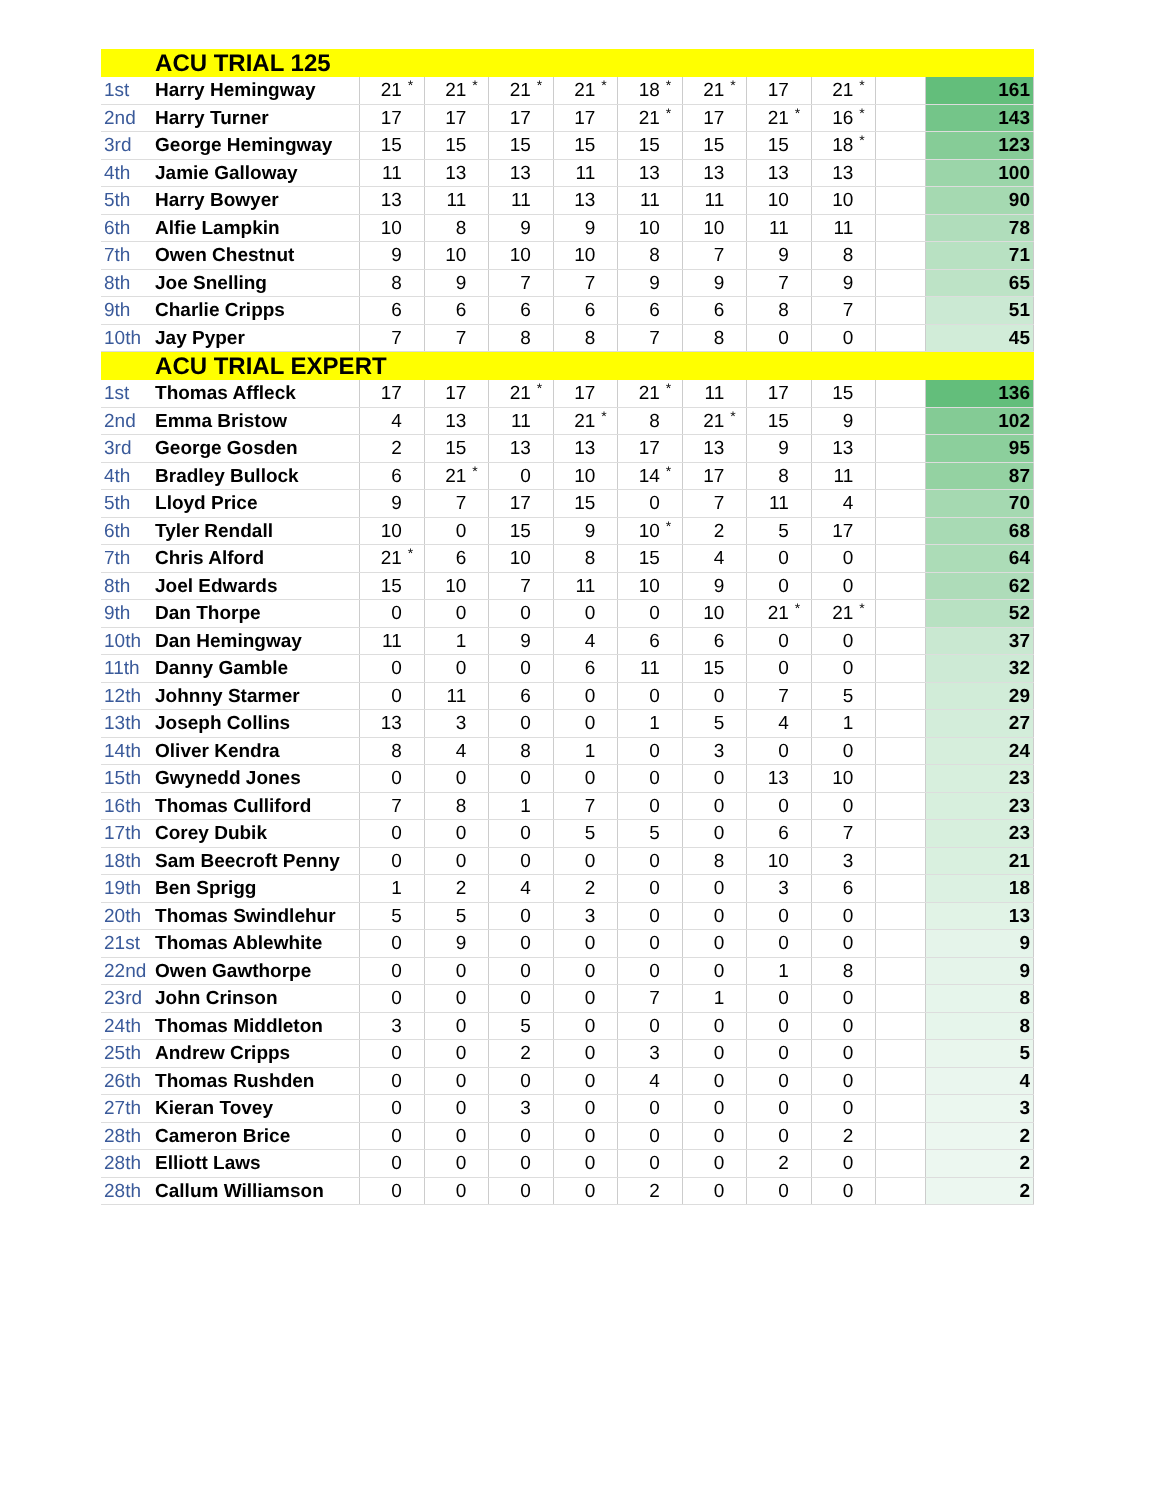| | ACU TRIAL 125 | | | | | | | | | | | | | | | | | | |
| 1st | Harry Hemingway | 21 | * | 21 | * | 21 | * | 21 | * | 18 | * | 21 | * | 17 | | 21 | * | | 161 |
| 2nd | Harry Turner | 17 | | 17 | | 17 | | 17 | | 21 | * | 17 | | 21 | * | 16 | * | | 143 |
| 3rd | George Hemingway | 15 | | 15 | | 15 | | 15 | | 15 | | 15 | | 15 | | 18 | * | | 123 |
| 4th | Jamie Galloway | 11 | | 13 | | 13 | | 11 | | 13 | | 13 | | 13 | | 13 | | | 100 |
| 5th | Harry Bowyer | 13 | | 11 | | 11 | | 13 | | 11 | | 11 | | 10 | | 10 | | | 90 |
| 6th | Alfie Lampkin | 10 | | 8 | | 9 | | 9 | | 10 | | 10 | | 11 | | 11 | | | 78 |
| 7th | Owen Chestnut | 9 | | 10 | | 10 | | 10 | | 8 | | 7 | | 9 | | 8 | | | 71 |
| 8th | Joe Snelling | 8 | | 9 | | 7 | | 7 | | 9 | | 9 | | 7 | | 9 | | | 65 |
| 9th | Charlie Cripps | 6 | | 6 | | 6 | | 6 | | 6 | | 6 | | 8 | | 7 | | | 51 |
| 10th | Jay Pyper | 7 | | 7 | | 8 | | 8 | | 7 | | 8 | | 0 | | 0 | | | 45 |
| | ACU TRIAL EXPERT | | | | | | | | | | | | | | | | | | |
| 1st | Thomas Affleck | 17 | | 17 | | 21 | * | 17 | | 21 | * | 11 | | 17 | | 15 | | | 136 |
| 2nd | Emma Bristow | 4 | | 13 | | 11 | | 21 | * | 8 | | 21 | * | 15 | | 9 | | | 102 |
| 3rd | George Gosden | 2 | | 15 | | 13 | | 13 | | 17 | | 13 | | 9 | | 13 | | | 95 |
| 4th | Bradley Bullock | 6 | | 21 | * | 0 | | 10 | | 14 | * | 17 | | 8 | | 11 | | | 87 |
| 5th | Lloyd Price | 9 | | 7 | | 17 | | 15 | | 0 | | 7 | | 11 | | 4 | | | 70 |
| 6th | Tyler Rendall | 10 | | 0 | | 15 | | 9 | | 10 | * | 2 | | 5 | | 17 | | | 68 |
| 7th | Chris Alford | 21 | * | 6 | | 10 | | 8 | | 15 | | 4 | | 0 | | 0 | | | 64 |
| 8th | Joel Edwards | 15 | | 10 | | 7 | | 11 | | 10 | | 9 | | 0 | | 0 | | | 62 |
| 9th | Dan Thorpe | 0 | | 0 | | 0 | | 0 | | 0 | | 10 | | 21 | * | 21 | * | | 52 |
| 10th | Dan Hemingway | 11 | | 1 | | 9 | | 4 | | 6 | | 6 | | 0 | | 0 | | | 37 |
| 11th | Danny Gamble | 0 | | 0 | | 0 | | 6 | | 11 | | 15 | | 0 | | 0 | | | 32 |
| 12th | Johnny Starmer | 0 | | 11 | | 6 | | 0 | | 0 | | 0 | | 7 | | 5 | | | 29 |
| 13th | Joseph Collins | 13 | | 3 | | 0 | | 0 | | 1 | | 5 | | 4 | | 1 | | | 27 |
| 14th | Oliver Kendra | 8 | | 4 | | 8 | | 1 | | 0 | | 3 | | 0 | | 0 | | | 24 |
| 15th | Gwynedd Jones | 0 | | 0 | | 0 | | 0 | | 0 | | 0 | | 13 | | 10 | | | 23 |
| 16th | Thomas Culliford | 7 | | 8 | | 1 | | 7 | | 0 | | 0 | | 0 | | 0 | | | 23 |
| 17th | Corey Dubik | 0 | | 0 | | 0 | | 5 | | 5 | | 0 | | 6 | | 7 | | | 23 |
| 18th | Sam Beecroft Penny | 0 | | 0 | | 0 | | 0 | | 0 | | 8 | | 10 | | 3 | | | 21 |
| 19th | Ben Sprigg | 1 | | 2 | | 4 | | 2 | | 0 | | 0 | | 3 | | 6 | | | 18 |
| 20th | Thomas Swindlehur | 5 | | 5 | | 0 | | 3 | | 0 | | 0 | | 0 | | 0 | | | 13 |
| 21st | Thomas Ablewhite | 0 | | 9 | | 0 | | 0 | | 0 | | 0 | | 0 | | 0 | | | 9 |
| 22nd | Owen Gawthorpe | 0 | | 0 | | 0 | | 0 | | 0 | | 0 | | 1 | | 8 | | | 9 |
| 23rd | John Crinson | 0 | | 0 | | 0 | | 0 | | 7 | | 1 | | 0 | | 0 | | | 8 |
| 24th | Thomas Middleton | 3 | | 0 | | 5 | | 0 | | 0 | | 0 | | 0 | | 0 | | | 8 |
| 25th | Andrew Cripps | 0 | | 0 | | 2 | | 0 | | 3 | | 0 | | 0 | | 0 | | | 5 |
| 26th | Thomas Rushden | 0 | | 0 | | 0 | | 0 | | 4 | | 0 | | 0 | | 0 | | | 4 |
| 27th | Kieran Tovey | 0 | | 0 | | 3 | | 0 | | 0 | | 0 | | 0 | | 0 | | | 3 |
| 28th | Cameron Brice | 0 | | 0 | | 0 | | 0 | | 0 | | 0 | | 0 | | 2 | | | 2 |
| 28th | Elliott Laws | 0 | | 0 | | 0 | | 0 | | 0 | | 0 | | 2 | | 0 | | | 2 |
| 28th | Callum Williamson | 0 | | 0 | | 0 | | 0 | | 2 | | 0 | | 0 | | 0 | | | 2 |